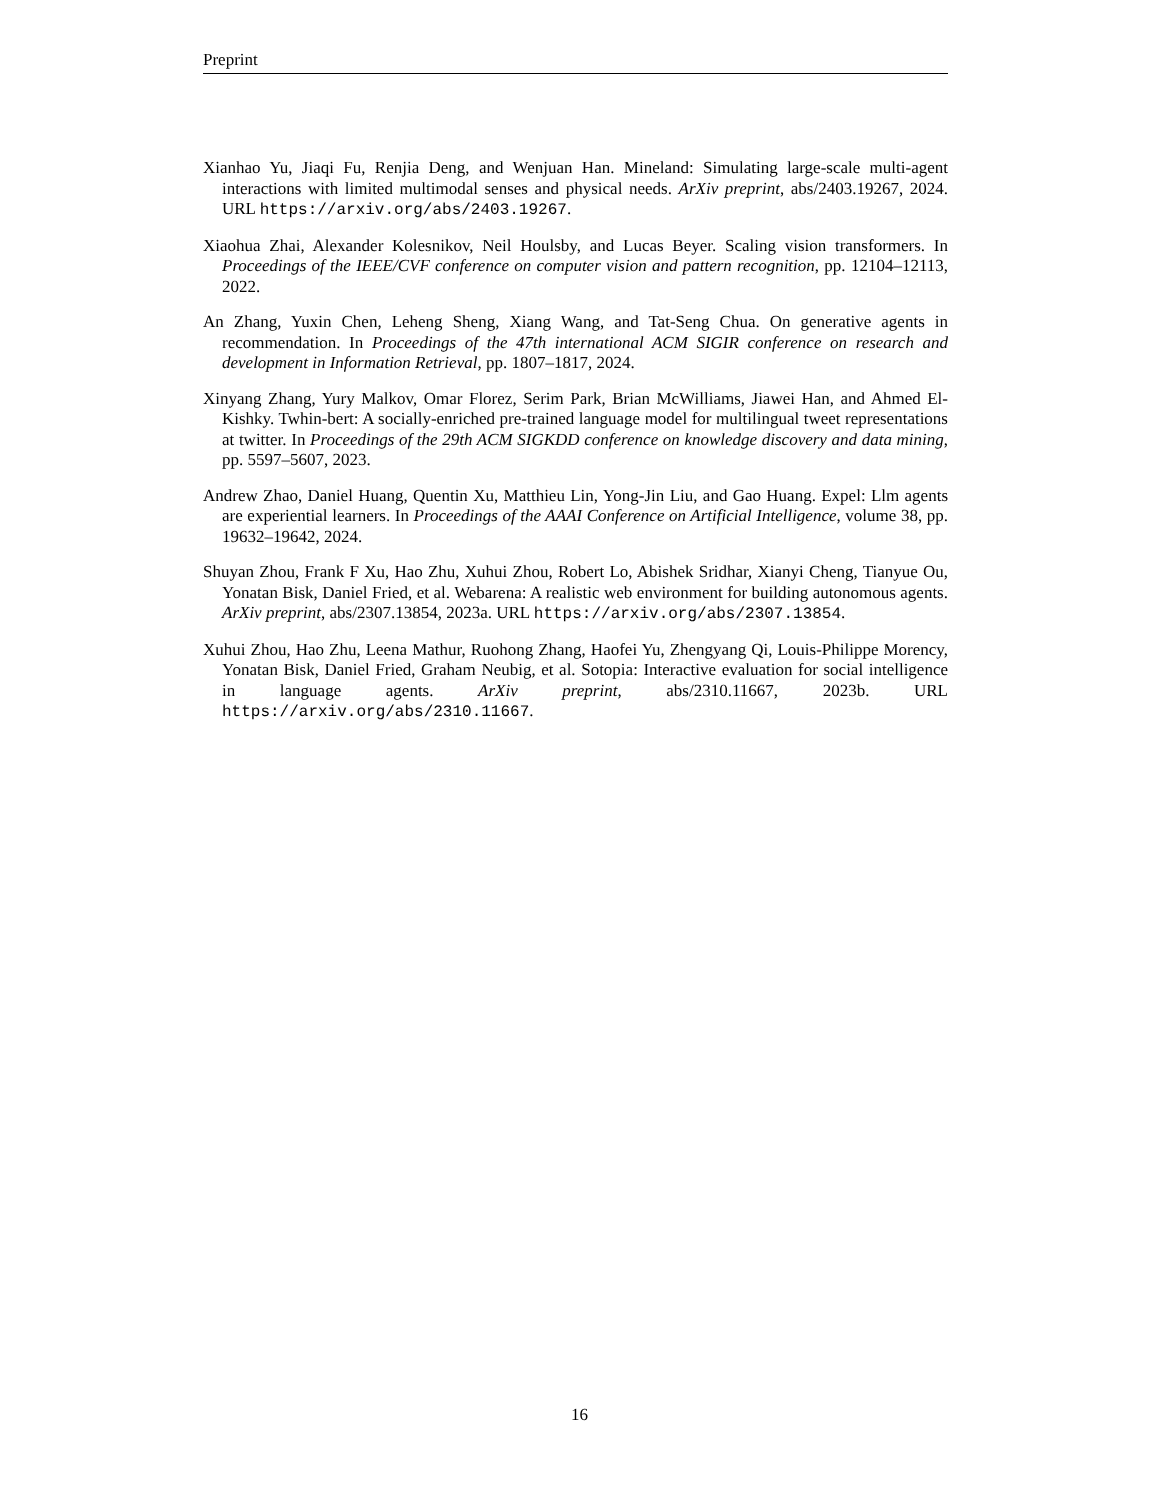Preprint
Xianhao Yu, Jiaqi Fu, Renjia Deng, and Wenjuan Han. Mineland: Simulating large-scale multi-agent interactions with limited multimodal senses and physical needs. ArXiv preprint, abs/2403.19267, 2024. URL https://arxiv.org/abs/2403.19267.
Xiaohua Zhai, Alexander Kolesnikov, Neil Houlsby, and Lucas Beyer. Scaling vision transformers. In Proceedings of the IEEE/CVF conference on computer vision and pattern recognition, pp. 12104–12113, 2022.
An Zhang, Yuxin Chen, Leheng Sheng, Xiang Wang, and Tat-Seng Chua. On generative agents in recommendation. In Proceedings of the 47th international ACM SIGIR conference on research and development in Information Retrieval, pp. 1807–1817, 2024.
Xinyang Zhang, Yury Malkov, Omar Florez, Serim Park, Brian McWilliams, Jiawei Han, and Ahmed El-Kishky. Twhin-bert: A socially-enriched pre-trained language model for multilingual tweet representations at twitter. In Proceedings of the 29th ACM SIGKDD conference on knowledge discovery and data mining, pp. 5597–5607, 2023.
Andrew Zhao, Daniel Huang, Quentin Xu, Matthieu Lin, Yong-Jin Liu, and Gao Huang. Expel: Llm agents are experiential learners. In Proceedings of the AAAI Conference on Artificial Intelligence, volume 38, pp. 19632–19642, 2024.
Shuyan Zhou, Frank F Xu, Hao Zhu, Xuhui Zhou, Robert Lo, Abishek Sridhar, Xianyi Cheng, Tianyue Ou, Yonatan Bisk, Daniel Fried, et al. Webarena: A realistic web environment for building autonomous agents. ArXiv preprint, abs/2307.13854, 2023a. URL https://arxiv.org/abs/2307.13854.
Xuhui Zhou, Hao Zhu, Leena Mathur, Ruohong Zhang, Haofei Yu, Zhengyang Qi, Louis-Philippe Morency, Yonatan Bisk, Daniel Fried, Graham Neubig, et al. Sotopia: Interactive evaluation for social intelligence in language agents. ArXiv preprint, abs/2310.11667, 2023b. URL https://arxiv.org/abs/2310.11667.
16